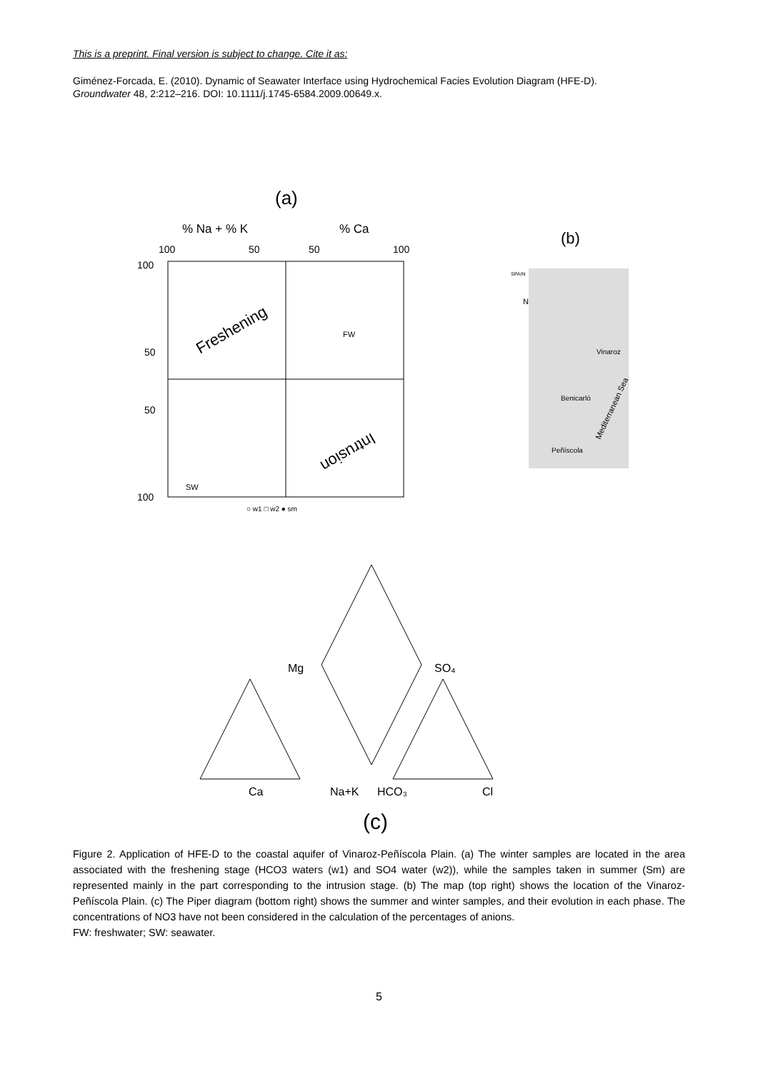This is a preprint. Final version is subject to change. Cite it as:
Giménez-Forcada, E. (2010). Dynamic of Seawater Interface using Hydrochemical Facies Evolution Diagram (HFE-D).
Groundwater 48, 2:212–216. DOI: 10.1111/j.1745-6584.2009.00649.x.
(a)
% Na + % K
% Ca
100
50
50
100
100
50
50
100
Freshening
Intrusion
FW
SW
○ w1 □ w2 ● sm
(b)
Vinaroz
Benicarló
Peñíscola
Mediterranean Sea
N
SPAIN
Mg
SO₄
Ca
Na+K
HCO₃
Cl
(c)
Figure 2. Application of HFE-D to the coastal aquifer of Vinaroz-Peñíscola Plain. (a) The winter samples are located in the area associated with the freshening stage (HCO3 waters (w1) and SO4 water (w2)), while the samples taken in summer (Sm) are represented mainly in the part corresponding to the intrusion stage. (b) The map (top right) shows the location of the Vinaroz-Peñíscola Plain. (c) The Piper diagram (bottom right) shows the summer and winter samples, and their evolution in each phase. The concentrations of NO3 have not been considered in the calculation of the percentages of anions.
FW: freshwater; SW: seawater.
5